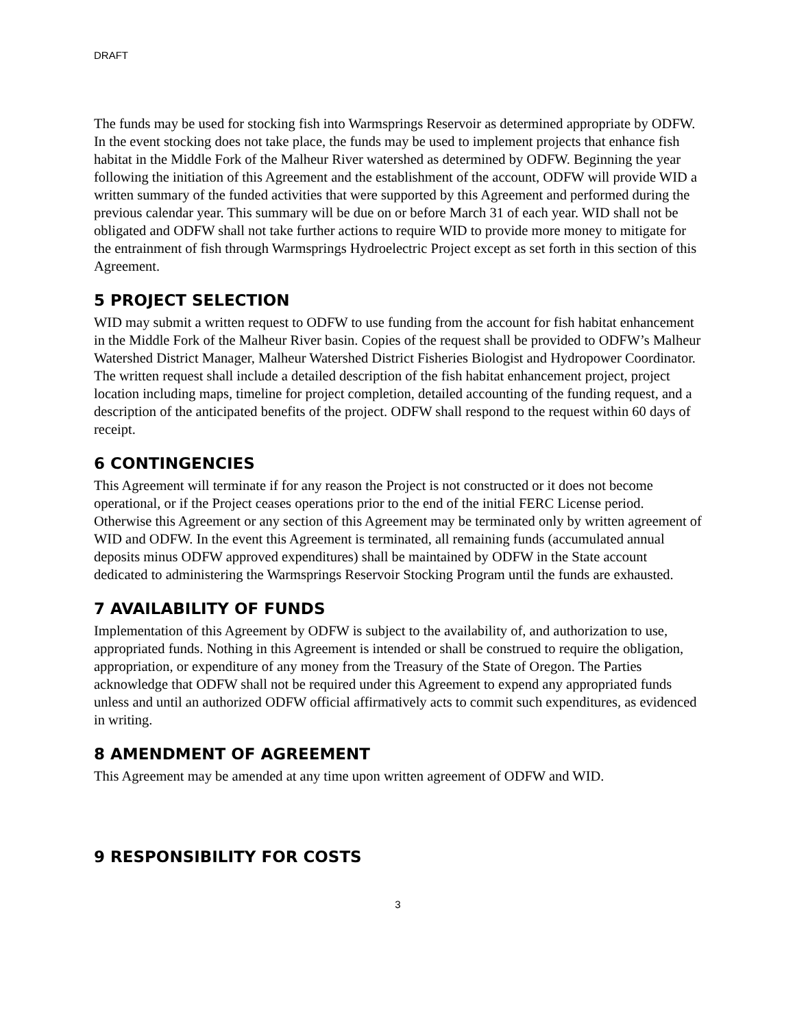DRAFT
The funds may be used for stocking fish into Warmsprings Reservoir as determined appropriate by ODFW. In the event stocking does not take place, the funds may be used to implement projects that enhance fish habitat in the Middle Fork of the Malheur River watershed as determined by ODFW. Beginning the year following the initiation of this Agreement and the establishment of the account, ODFW will provide WID a written summary of the funded activities that were supported by this Agreement and performed during the previous calendar year. This summary will be due on or before March 31 of each year. WID shall not be obligated and ODFW shall not take further actions to require WID to provide more money to mitigate for the entrainment of fish through Warmsprings Hydroelectric Project except as set forth in this section of this Agreement.
5 PROJECT SELECTION
WID may submit a written request to ODFW to use funding from the account for fish habitat enhancement in the Middle Fork of the Malheur River basin. Copies of the request shall be provided to ODFW’s Malheur Watershed District Manager, Malheur Watershed District Fisheries Biologist and Hydropower Coordinator. The written request shall include a detailed description of the fish habitat enhancement project, project location including maps, timeline for project completion, detailed accounting of the funding request, and a description of the anticipated benefits of the project. ODFW shall respond to the request within 60 days of receipt.
6 CONTINGENCIES
This Agreement will terminate if for any reason the Project is not constructed or it does not become operational, or if the Project ceases operations prior to the end of the initial FERC License period. Otherwise this Agreement or any section of this Agreement may be terminated only by written agreement of WID and ODFW. In the event this Agreement is terminated, all remaining funds (accumulated annual deposits minus ODFW approved expenditures) shall be maintained by ODFW in the State account dedicated to administering the Warmsprings Reservoir Stocking Program until the funds are exhausted.
7 AVAILABILITY OF FUNDS
Implementation of this Agreement by ODFW is subject to the availability of, and authorization to use, appropriated funds. Nothing in this Agreement is intended or shall be construed to require the obligation, appropriation, or expenditure of any money from the Treasury of the State of Oregon. The Parties acknowledge that ODFW shall not be required under this Agreement to expend any appropriated funds unless and until an authorized ODFW official affirmatively acts to commit such expenditures, as evidenced in writing.
8 AMENDMENT OF AGREEMENT
This Agreement may be amended at any time upon written agreement of ODFW and WID.
9 RESPONSIBILITY FOR COSTS
3